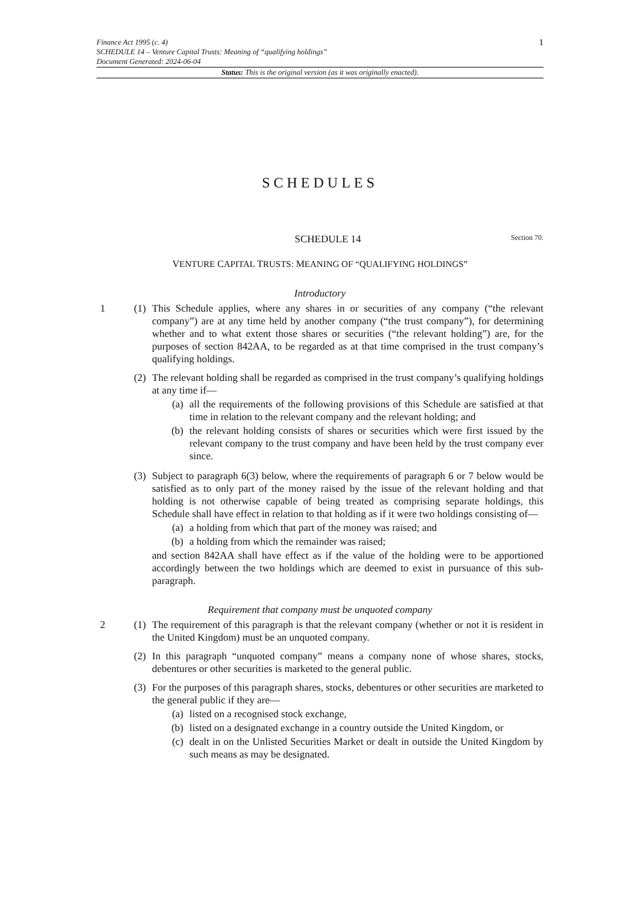Finance Act 1995 (c. 4)
SCHEDULE 14 – Venture Capital Trusts: Meaning of “qualifying holdings”
Document Generated: 2024-06-04
1
Status: This is the original version (as it was originally enacted).
SCHEDULES
SCHEDULE 14 Section 70.
VENTURE CAPITAL TRUSTS: MEANING OF “QUALIFYING HOLDINGS”
Introductory
1 (1)
This Schedule applies, where any shares in or securities of any company (“the relevant company”) are at any time held by another company (“the trust company”), for determining whether and to what extent those shares or securities (“the relevant holding”) are, for the purposes of section 842AA, to be regarded as at that time comprised in the trust company’s qualifying holdings.
(2)
The relevant holding shall be regarded as comprised in the trust company’s qualifying holdings at any time if—
(a) all the requirements of the following provisions of this Schedule are satisfied at that time in relation to the relevant company and the relevant holding; and
(b) the relevant holding consists of shares or securities which were first issued by the relevant company to the trust company and have been held by the trust company ever since.
(3)
Subject to paragraph 6(3) below, where the requirements of paragraph 6 or 7 below would be satisfied as to only part of the money raised by the issue of the relevant holding and that holding is not otherwise capable of being treated as comprising separate holdings, this Schedule shall have effect in relation to that holding as if it were two holdings consisting of—
(a) a holding from which that part of the money was raised; and
(b) a holding from which the remainder was raised;
and section 842AA shall have effect as if the value of the holding were to be apportioned accordingly between the two holdings which are deemed to exist in pursuance of this sub-paragraph.
Requirement that company must be unquoted company
2 (1)
The requirement of this paragraph is that the relevant company (whether or not it is resident in the United Kingdom) must be an unquoted company.
(2)
In this paragraph “unquoted company” means a company none of whose shares, stocks, debentures or other securities is marketed to the general public.
(3)
For the purposes of this paragraph shares, stocks, debentures or other securities are marketed to the general public if they are—
(a) listed on a recognised stock exchange,
(b) listed on a designated exchange in a country outside the United Kingdom, or
(c) dealt in on the Unlisted Securities Market or dealt in outside the United Kingdom by such means as may be designated.